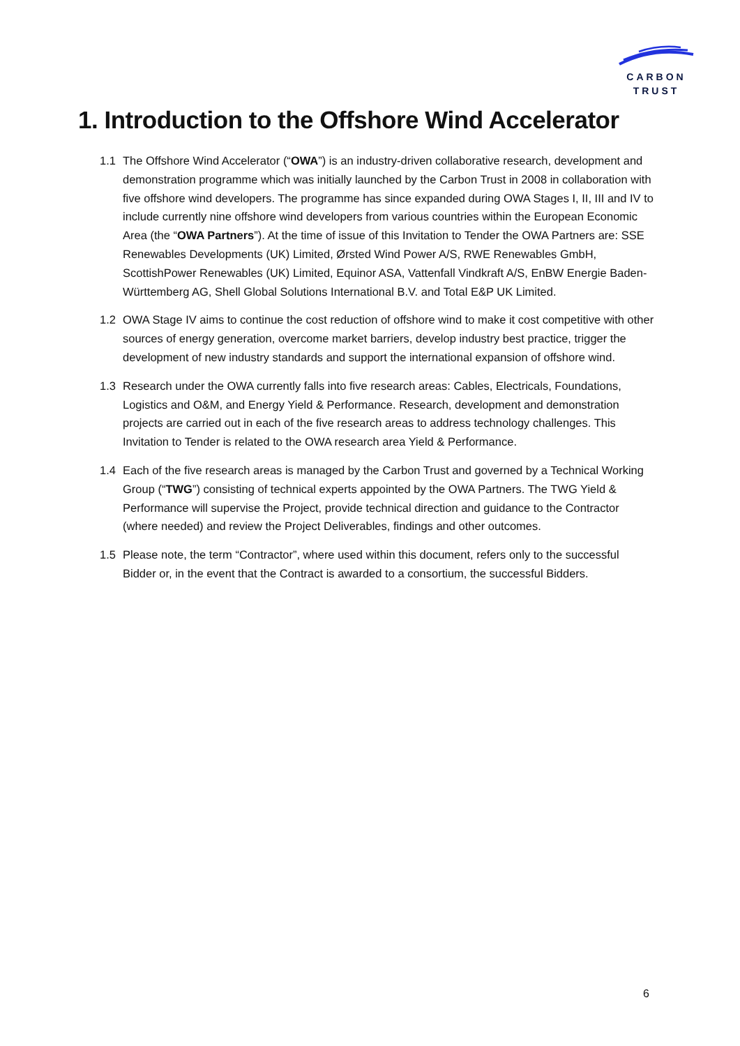CARBON
TRUST
1. Introduction to the Offshore Wind Accelerator
1.1 The Offshore Wind Accelerator (“OWA”) is an industry-driven collaborative research, development and demonstration programme which was initially launched by the Carbon Trust in 2008 in collaboration with five offshore wind developers. The programme has since expanded during OWA Stages I, II, III and IV to include currently nine offshore wind developers from various countries within the European Economic Area (the “OWA Partners”). At the time of issue of this Invitation to Tender the OWA Partners are: SSE Renewables Developments (UK) Limited, Ørsted Wind Power A/S, RWE Renewables GmbH, ScottishPower Renewables (UK) Limited, Equinor ASA, Vattenfall Vindkraft A/S, EnBW Energie Baden-Württemberg AG, Shell Global Solutions International B.V. and Total E&P UK Limited.
1.2 OWA Stage IV aims to continue the cost reduction of offshore wind to make it cost competitive with other sources of energy generation, overcome market barriers, develop industry best practice, trigger the development of new industry standards and support the international expansion of offshore wind.
1.3 Research under the OWA currently falls into five research areas: Cables, Electricals, Foundations, Logistics and O&M, and Energy Yield & Performance. Research, development and demonstration projects are carried out in each of the five research areas to address technology challenges. This Invitation to Tender is related to the OWA research area Yield & Performance.
1.4 Each of the five research areas is managed by the Carbon Trust and governed by a Technical Working Group (“TWG”) consisting of technical experts appointed by the OWA Partners. The TWG Yield & Performance will supervise the Project, provide technical direction and guidance to the Contractor (where needed) and review the Project Deliverables, findings and other outcomes.
1.5 Please note, the term “Contractor”, where used within this document, refers only to the successful Bidder or, in the event that the Contract is awarded to a consortium, the successful Bidders.
6